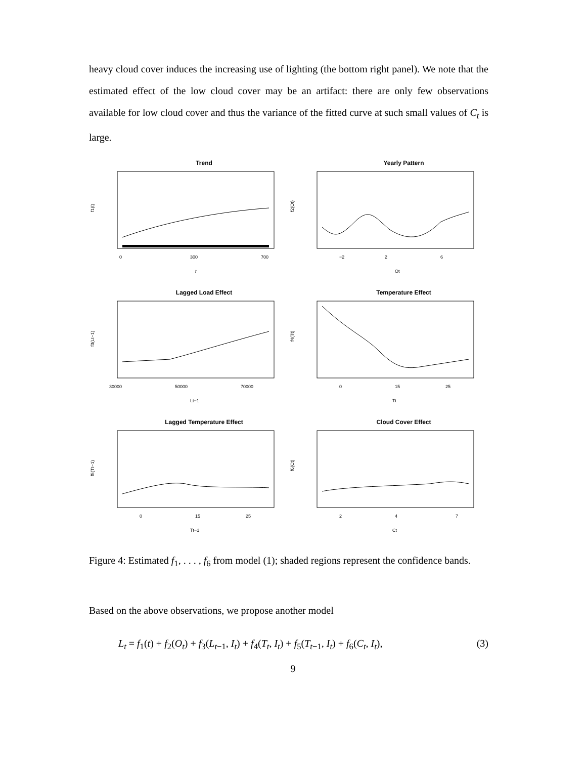heavy cloud cover induces the increasing use of lighting (the bottom right panel). We note that the estimated effect of the low cloud cover may be an artifact: there are only few observations available for low cloud cover and thus the variance of the fitted curve at such small values of C<sub>t</sub> is large.
Trend
0
300
700
t
f1(t)
Yearly Pattern
−2
2
6
Ot
f2(Ot)
Lagged Load Effect
30000
50000
70000
Lt−1
f3(Lt−1)
Temperature Effect
0
15
25
Tt
f4(Tt)
Lagged Temperature Effect
0
15
25
Tt−1
f5(Tt−1)
Cloud Cover Effect
2
4
7
Ct
f6(Ct)
Figure 4: Estimated f<sub>1</sub>, . . . , f<sub>6</sub> from model (1); shaded regions represent the confidence bands.
Based on the above observations, we propose another model
L<sub>t</sub> = f<sub>1</sub>(t) + f<sub>2</sub>(O<sub>t</sub>) + f<sub>3</sub>(L<sub>t−1</sub>, I<sub>t</sub>) + f<sub>4</sub>(T<sub>t</sub>, I<sub>t</sub>) + f<sub>5</sub>(T<sub>t−1</sub>, I<sub>t</sub>) + f<sub>6</sub>(C<sub>t</sub>, I<sub>t</sub>), (3)
9